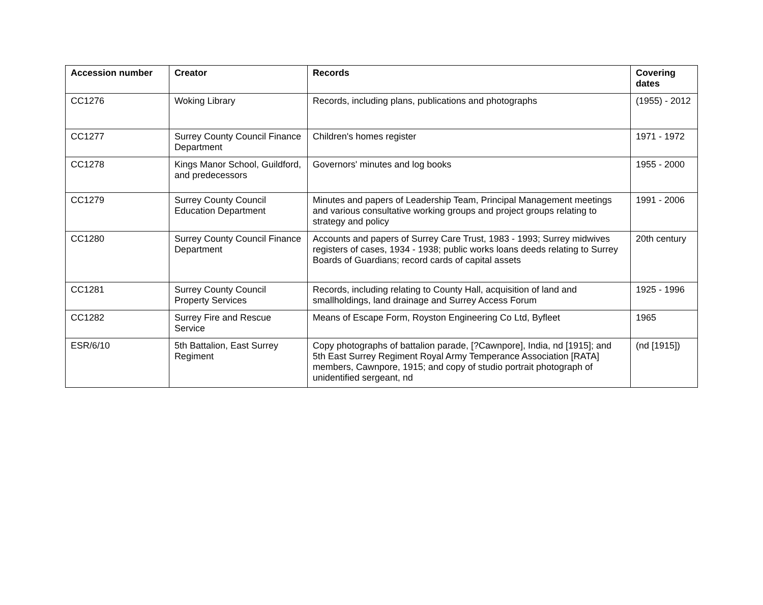| Accession number | Creator | Records | Covering dates |
| --- | --- | --- | --- |
| CC1276 | Woking Library | Records, including plans, publications and photographs | (1955) - 2012 |
| CC1277 | Surrey County Council Finance Department | Children's homes register | 1971 - 1972 |
| CC1278 | Kings Manor School, Guildford, and predecessors | Governors' minutes and log books | 1955 - 2000 |
| CC1279 | Surrey County Council Education Department | Minutes and papers of Leadership Team, Principal Management meetings and various consultative working groups and project groups relating to strategy and policy | 1991 - 2006 |
| CC1280 | Surrey County Council Finance Department | Accounts and papers of Surrey Care Trust, 1983 - 1993; Surrey midwives registers of cases, 1934 - 1938; public works loans deeds relating to Surrey Boards of Guardians; record cards of capital assets | 20th century |
| CC1281 | Surrey County Council Property Services | Records, including relating to County Hall, acquisition of land and smallholdings, land drainage and Surrey Access Forum | 1925 - 1996 |
| CC1282 | Surrey Fire and Rescue Service | Means of Escape Form, Royston Engineering Co Ltd, Byfleet | 1965 |
| ESR/6/10 | 5th Battalion, East Surrey Regiment | Copy photographs of battalion parade, [?Cawnpore], India, nd [1915]; and 5th East Surrey Regiment Royal Army Temperance Association [RATA] members, Cawnpore, 1915; and copy of studio portrait photograph of unidentified sergeant, nd | (nd [1915]) |